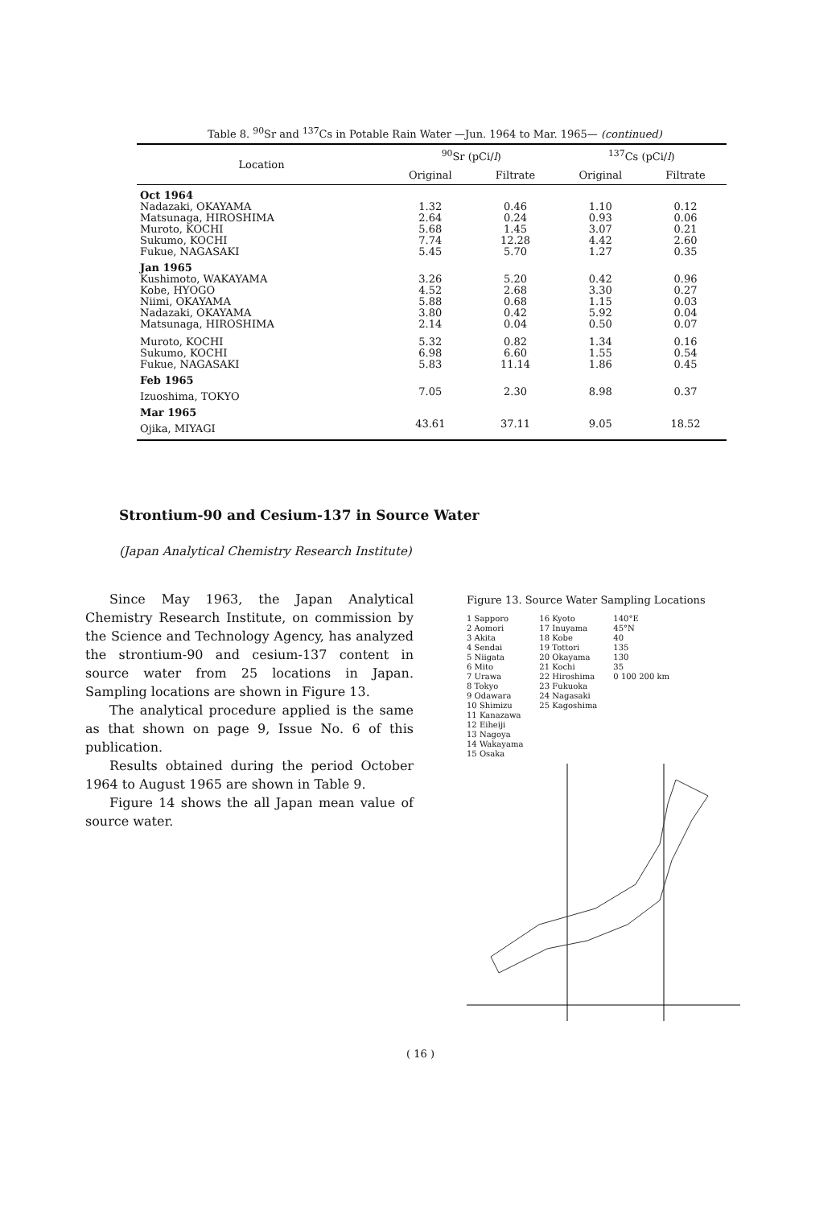Table 8. <sup>90</sup>Sr and <sup>137</sup>Cs in Potable Rain Water —Jun. 1964 to Mar. 1965— (continued)
| Location | <sup>90</sup>Sr (pCi/ l ) | | <sup>137</sup>Cs (pCi/ l ) | |
| --- | --- | --- | --- | --- |
| | Original | Filtrate | Original | Filtrate |
| Oct 1964 | | | | |
| Nadazaki, OKAYAMA Matsunaga, HIROSHIMA Muroto, KOCHI Sukumo, KOCHI Fukue, NAGASAKI | 1.32 2.64 5.68 7.74 5.45 | 0.46 0.24 1.45 12.28 5.70 | 1.10 0.93 3.07 4.42 1.27 | 0.12 0.06 0.21 2.60 0.35 |
| Jan 1965 | | | | |
| Kushimoto, WAKAYAMA Kobe, HYOGO Niimi, OKAYAMA Nadazaki, OKAYAMA Matsunaga, HIROSHIMA | 3.26 4.52 5.88 3.80 2.14 | 5.20 2.68 0.68 0.42 0.04 | 0.42 3.30 1.15 5.92 0.50 | 0.96 0.27 0.03 0.04 0.07 |
| Muroto, KOCHI Sukumo, KOCHI Fukue, NAGASAKI | 5.32 6.98 5.83 | 0.82 6.60 11.14 | 1.34 1.55 1.86 | 0.16 0.54 0.45 |
| Feb 1965 | | | | |
| Izuoshima, TOKYO | 7.05 | 2.30 | 8.98 | 0.37 |
| Mar 1965 | | | | |
| Ojika, MIYAGI | 43.61 | 37.11 | 9.05 | 18.52 |
Strontium-90 and Cesium-137 in Source Water
(Japan Analytical Chemistry Research Institute)
Since May 1963, the Japan Analytical Chemistry Research Institute, on commission by the Science and Technology Agency, has analyzed the strontium-90 and cesium-137 content in source water from 25 locations in Japan. Sampling locations are shown in Figure 13.
The analytical procedure applied is the same as that shown on page 9, Issue No. 6 of this publication.
Results obtained during the period October 1964 to August 1965 are shown in Table 9.
Figure 14 shows the all Japan mean value of source water.
Figure 13. Source Water Sampling Locations
1 Sapporo
2 Aomori
3 Akita
4 Sendai
5 Niigata
6 Mito
7 Urawa
8 Tokyo
9 Odawara
10 Shimizu
11 Kanazawa
12 Eiheiji
13 Nagoya
14 Wakayama
15 Osaka
16 Kyoto
17 Inuyama
18 Kobe
19 Tottori
20 Okayama
21 Kochi
22 Hiroshima
23 Fukuoka
24 Nagasaki
25 Kagoshima
140°E
45°N
40
135
130
35
0 100 200 km
( 16 )